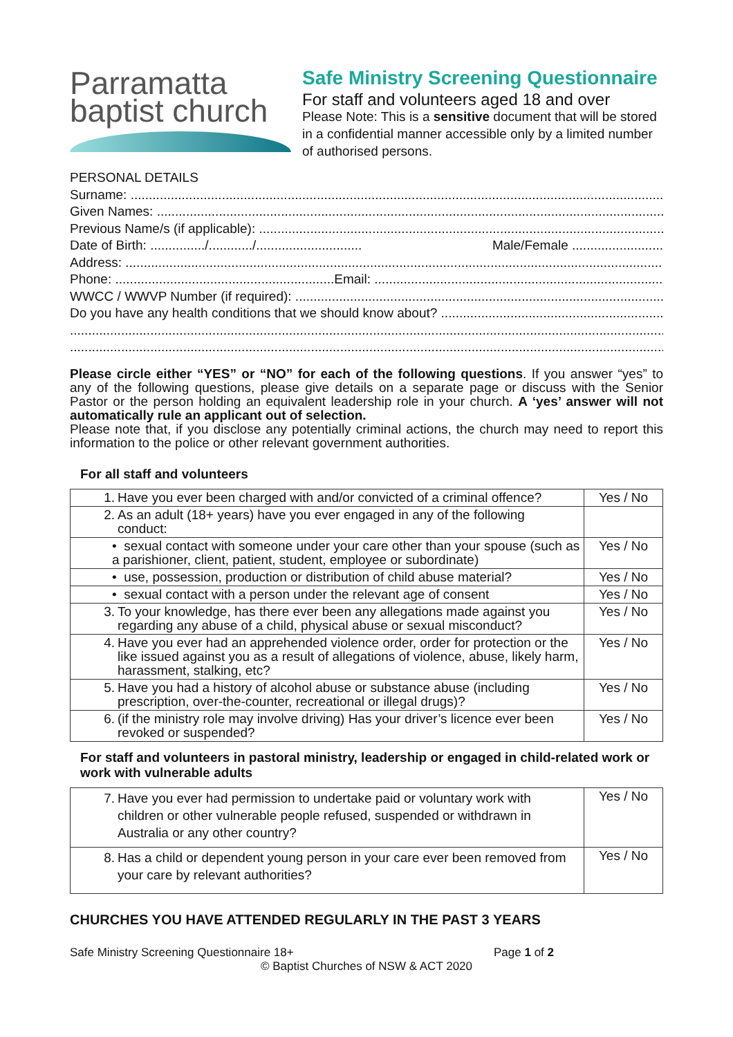Parramatta
baptist church
Safe Ministry Screening Questionnaire
For staff and volunteers aged 18 and over
Please Note: This is a sensitive document that will be stored in a confidential manner accessible only by a limited number of authorised persons.
PERSONAL DETAILS
Surname: ..........................................................................................................................................................
Given Names: ..........................................................................................................................................................
Previous Name/s (if applicable): ..........................................................................................................................................................
Date of Birth: .............../............/............................. Male/Female .........................
Address: ..........................................................................................................................................................
Phone: ............................................................Email: ..........................................................................................................................................................
WWCC / WWVP Number (if required): ..........................................................................................................................................................
Do you have any health conditions that we should know about? ..........................................................................................................................................................
.............................................................................................................................................................................................................
.............................................................................................................................................................................................................
Please circle either “YES” or “NO” for each of the following questions. If you answer “yes” to any of the following questions, please give details on a separate page or discuss with the Senior Pastor or the person holding an equivalent leadership role in your church. A ‘yes’ answer will not automatically rule an applicant out of selection.
Please note that, if you disclose any potentially criminal actions, the church may need to report this information to the police or other relevant government authorities.
For all staff and volunteers
| 1. Have you ever been charged with and/or convicted of a criminal offence? | Yes / No |
| 2. As an adult (18+ years) have you ever engaged in any of the following conduct: | |
| • sexual contact with someone under your care other than your spouse (such as a parishioner, client, patient, student, employee or subordinate) | Yes / No |
| • use, possession, production or distribution of child abuse material? | Yes / No |
| • sexual contact with a person under the relevant age of consent | Yes / No |
| 3. To your knowledge, has there ever been any allegations made against you regarding any abuse of a child, physical abuse or sexual misconduct? | Yes / No |
| 4. Have you ever had an apprehended violence order, order for protection or the like issued against you as a result of allegations of violence, abuse, likely harm, harassment, stalking, etc? | Yes / No |
| 5. Have you had a history of alcohol abuse or substance abuse (including prescription, over-the-counter, recreational or illegal drugs)? | Yes / No |
| 6. (if the ministry role may involve driving) Has your driver’s licence ever been revoked or suspended? | Yes / No |
For staff and volunteers in pastoral ministry, leadership or engaged in child-related work or work with vulnerable adults
| 7. Have you ever had permission to undertake paid or voluntary work with children or other vulnerable people refused, suspended or withdrawn in Australia or any other country? | Yes / No |
| 8. Has a child or dependent young person in your care ever been removed from your care by relevant authorities? | Yes / No |
CHURCHES YOU HAVE ATTENDED REGULARLY IN THE PAST 3 YEARS
Safe Ministry Screening Questionnaire 18+ Page 1 of 2
© Baptist Churches of NSW & ACT 2020